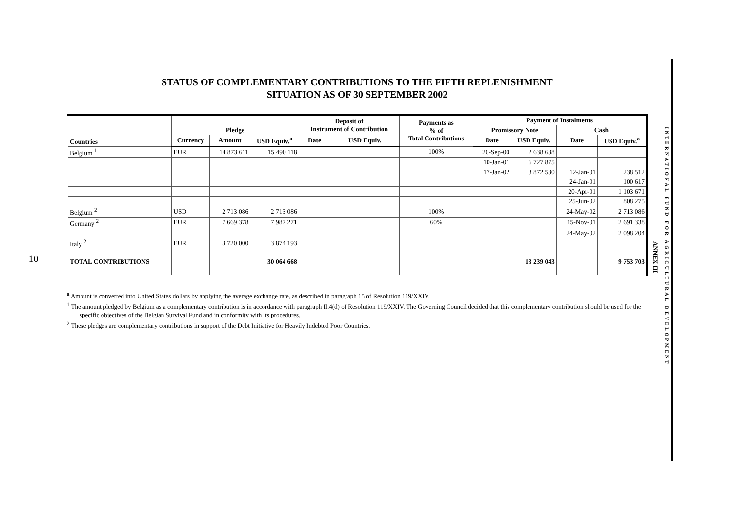10
STATUS OF COMPLEMENTARY CONTRIBUTIONS TO THE FIFTH REPLENISHMENT
SITUATION AS OF 30 SEPTEMBER 2002
| Countries | Pledge | | | Deposit of Instrument of Contribution | | Payments as % of Total Contributions | Payment of Instalments | | | |
| --- | --- | --- | --- | --- | --- | --- | --- | --- | --- | --- |
| | | | | | | | Promissory Note | | Cash | |
| | Currency | Amount | USD Equiv.<sup>a</sup> | Date | USD Equiv. | | Date | USD Equiv. | Date | USD Equiv.<sup>a</sup> |
| Belgium <sup>1</sup> | EUR | 14 873 611 | 15 490 118 | | | 100% | 20-Sep-00 | 2 638 638 | | |
| | | | | | | | 10-Jan-01 | 6 727 875 | | |
| | | | | | | | 17-Jan-02 | 3 872 530 | 12-Jan-01 | 238 512 |
| | | | | | | | | | 24-Jan-01 | 100 617 |
| | | | | | | | | | 20-Apr-01 | 1 103 671 |
| | | | | | | | | | 25-Jun-02 | 808 275 |
| Belgium <sup>2</sup> | USD | 2 713 086 | 2 713 086 | | | 100% | | | 24-May-02 | 2 713 086 |
| Germany <sup>2</sup> | EUR | 7 669 378 | 7 987 271 | | | 60% | | | 15-Nov-01 | 2 691 338 |
| | | | | | | | | | 24-May-02 | 2 098 204 |
| Italy <sup>2</sup> | EUR | 3 720 000 | 3 874 193 | | | | | | | |
| TOTAL CONTRIBUTIONS | | | 30 064 668 | | | | | 13 239 043 | | 9 753 703 |
<sup>a</sup> Amount is converted into United States dollars by applying the average exchange rate, as described in paragraph 15 of Resolution 119/XXIV.
<sup>1</sup> The amount pledged by Belgium as a complementary contribution is in accordance with paragraph II.4(d) of Resolution 119/XXIV. The Governing Council decided that this complementary contribution should be used for the specific objectives of the Belgian Survival Fund and in conformity with its procedures.
<sup>2</sup> These pledges are complementary contributions in support of the Debt Initiative for Heavily Indebted Poor Countries.
ANNEX III
INTERNATIONAL FUND FOR AGRICULTURAL DEVELOPMENT